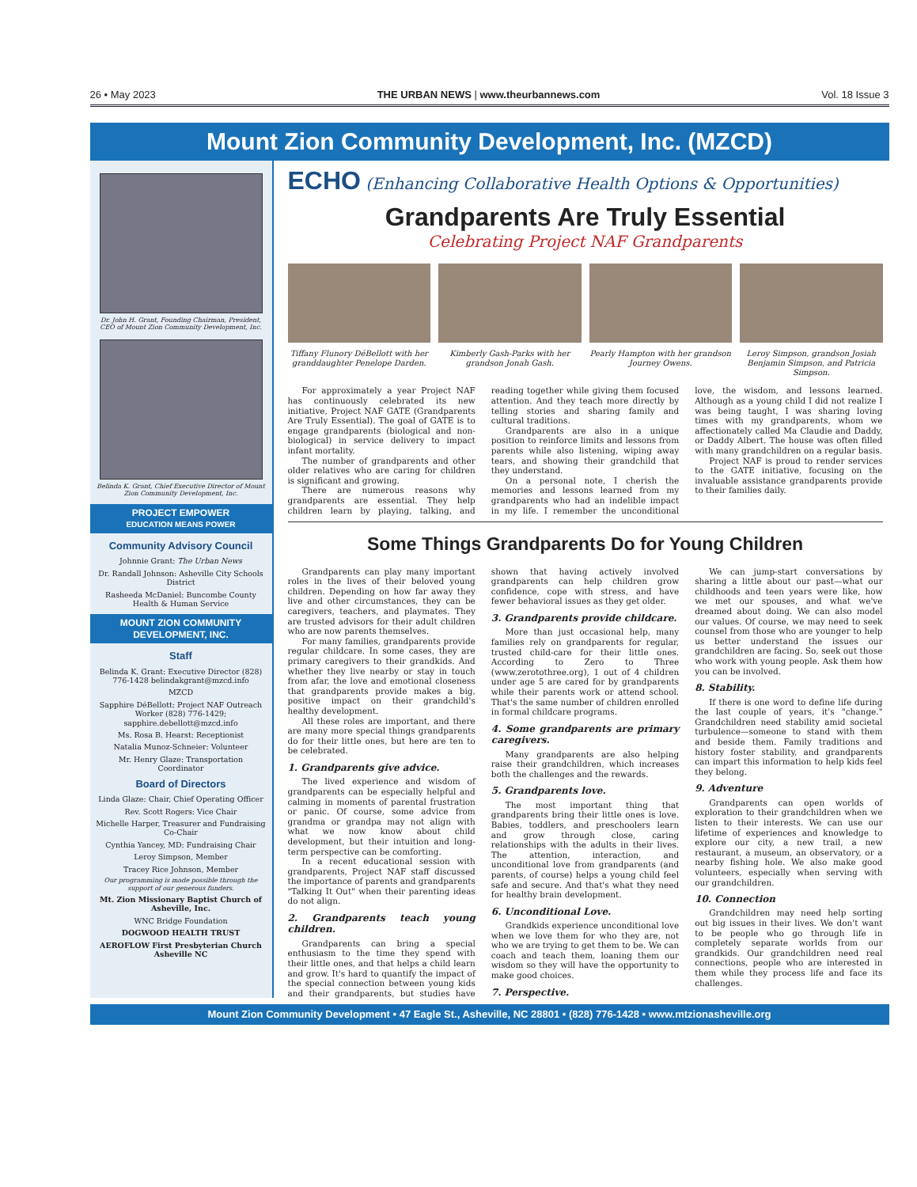26 • May 2023 THE URBAN NEWS | www.theurbannews.com Vol. 18 Issue 3
Mount Zion Community Development, Inc. (MZCD)
Dr. John H. Grant, Founding Chairman, President, CEO of Mount Zion Community Development, Inc.
Belinda K. Grant, Chief Executive Director of Mount Zion Community Development, Inc.
PROJECT EMPOWER
EDUCATION MEANS POWER
Community Advisory Council
Johnnie Grant: The Urban News
Dr. Randall Johnson: Asheville City Schools District
Rasheeda McDaniel: Buncombe County Health & Human Service
MOUNT ZION COMMUNITY DEVELOPMENT, INC.
Staff
Belinda K. Grant: Executive Director (828) 776-1428 belindakgrant@mzcd.info
MZCD
Sapphire DéBellott: Project NAF Outreach Worker (828) 776-1429; sapphire.debellott@mzcd.info
Ms. Rosa B. Hearst: Receptionist
Natalia Munoz-Schneier: Volunteer
Mr. Henry Glaze: Transportation Coordinator
Board of Directors
Linda Glaze: Chair, Chief Operating Officer
Rev. Scott Rogers: Vice Chair
Michelle Harper, Treasurer and Fundraising Co-Chair
Cynthia Yancey, MD: Fundraising Chair
Leroy Simpson, Member
Tracey Rice Johnson, Member
Our programming is made possible through the support of our generous funders.
Mt. Zion Missionary Baptist Church of Asheville, Inc.
WNC Bridge Foundation
DOGWOOD HEALTH TRUST
AEROFLOW First Presbyterian Church Asheville NC
ECHO (Enhancing Collaborative Health Options & Opportunities)
Grandparents Are Truly Essential
Celebrating Project NAF Grandparents
Tiffany Flunory DéBellott with her granddaughter Penelope Darden.
Kimberly Gash-Parks with her grandson Jonah Gash.
Pearly Hampton with her grandson Journey Owens.
Leroy Simpson, grandson Josiah Benjamin Simpson, and Patricia Simpson.
For approximately a year Project NAF has continuously celebrated its new initiative, Project NAF GATE (Grandparents Are Truly Essential). The goal of GATE is to engage grandparents (biological and non-biological) in service delivery to impact infant mortality.
The number of grandparents and other older relatives who are caring for children is significant and growing.
There are numerous reasons why grandparents are essential. They help children learn by playing, talking, and reading together while giving them focused attention. And they teach more directly by telling stories and sharing family and cultural traditions.
Grandparents are also in a unique position to reinforce limits and lessons from parents while also listening, wiping away tears, and showing their grandchild that they understand.
On a personal note, I cherish the memories and lessons learned from my grandparents who had an indelible impact in my life. I remember the unconditional love, the wisdom, and lessons learned. Although as a young child I did not realize I was being taught, I was sharing loving times with my grandparents, whom we affectionately called Ma Claudie and Daddy, or Daddy Albert. The house was often filled with many grandchildren on a regular basis.
Project NAF is proud to render services to the GATE initiative, focusing on the invaluable assistance grandparents provide to their families daily.
Some Things Grandparents Do for Young Children
Grandparents can play many important roles in the lives of their beloved young children. Depending on how far away they live and other circumstances, they can be caregivers, teachers, and playmates. They are trusted advisors for their adult children who are now parents themselves.
For many families, grandparents provide regular childcare. In some cases, they are primary caregivers to their grandkids. And whether they live nearby or stay in touch from afar, the love and emotional closeness that grandparents provide makes a big, positive impact on their grandchild's healthy development.
All these roles are important, and there are many more special things grandparents do for their little ones, but here are ten to be celebrated.
1. Grandparents give advice.
The lived experience and wisdom of grandparents can be especially helpful and calming in moments of parental frustration or panic. Of course, some advice from grandma or grandpa may not align with what we now know about child development, but their intuition and long-term perspective can be comforting.
In a recent educational session with grandparents, Project NAF staff discussed the importance of parents and grandparents "Talking It Out" when their parenting ideas do not align.
2. Grandparents teach young children.
Grandparents can bring a special enthusiasm to the time they spend with their little ones, and that helps a child learn and grow. It's hard to quantify the impact of the special connection between young kids and their grandparents, but studies have shown that having actively involved grandparents can help children grow confidence, cope with stress, and have fewer behavioral issues as they get older.
3. Grandparents provide childcare.
More than just occasional help, many families rely on grandparents for regular, trusted child-care for their little ones. According to Zero to Three (www.zerotothree.org), 1 out of 4 children under age 5 are cared for by grandparents while their parents work or attend school. That's the same number of children enrolled in formal childcare programs.
4. Some grandparents are primary caregivers.
Many grandparents are also helping raise their grandchildren, which increases both the challenges and the rewards.
5. Grandparents love.
The most important thing that grandparents bring their little ones is love. Babies, toddlers, and preschoolers learn and grow through close, caring relationships with the adults in their lives. The attention, interaction, and unconditional love from grandparents (and parents, of course) helps a young child feel safe and secure. And that's what they need for healthy brain development.
6. Unconditional Love.
Grandkids experience unconditional love when we love them for who they are, not who we are trying to get them to be. We can coach and teach them, loaning them our wisdom so they will have the opportunity to make good choices.
7. Perspective.
We can jump-start conversations by sharing a little about our past—what our childhoods and teen years were like, how we met our spouses, and what we've dreamed about doing. We can also model our values. Of course, we may need to seek counsel from those who are younger to help us better understand the issues our grandchildren are facing. So, seek out those who work with young people. Ask them how you can be involved.
8. Stability.
If there is one word to define life during the last couple of years, it's "change." Grandchildren need stability amid societal turbulence—someone to stand with them and beside them. Family traditions and history foster stability, and grandparents can impart this information to help kids feel they belong.
9. Adventure
Grandparents can open worlds of exploration to their grandchildren when we listen to their interests. We can use our lifetime of experiences and knowledge to explore our city, a new trail, a new restaurant, a museum, an observatory, or a nearby fishing hole. We also make good volunteers, especially when serving with our grandchildren.
10. Connection
Grandchildren may need help sorting out big issues in their lives. We don't want to be people who go through life in completely separate worlds from our grandkids. Our grandchildren need real connections, people who are interested in them while they process life and face its challenges.
Mount Zion Community Development • 47 Eagle St., Asheville, NC 28801 • (828) 776-1428 • www.mtzionasheville.org